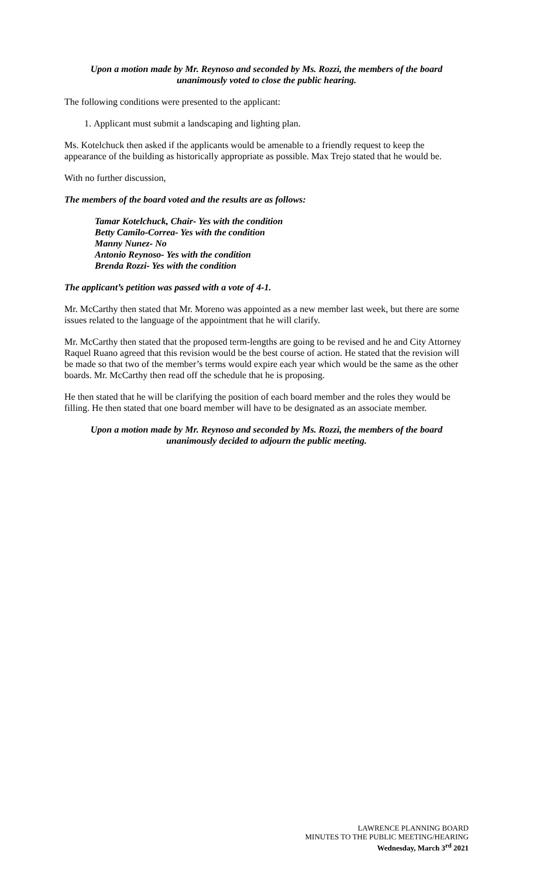Upon a motion made by Mr. Reynoso and seconded by Ms. Rozzi, the members of the board
unanimously voted to close the public hearing.
The following conditions were presented to the applicant:
1. Applicant must submit a landscaping and lighting plan.
Ms. Kotelchuck then asked if the applicants would be amenable to a friendly request to keep the appearance of the building as historically appropriate as possible. Max Trejo stated that he would be.
With no further discussion,
The members of the board voted and the results are as follows:
Tamar Kotelchuck, Chair- Yes with the condition
Betty Camilo-Correa- Yes with the condition
Manny Nunez- No
Antonio Reynoso- Yes with the condition
Brenda Rozzi- Yes with the condition
The applicant’s petition was passed with a vote of 4-1.
Mr. McCarthy then stated that Mr. Moreno was appointed as a new member last week, but there are some issues related to the language of the appointment that he will clarify.
Mr. McCarthy then stated that the proposed term-lengths are going to be revised and he and City Attorney Raquel Ruano agreed that this revision would be the best course of action. He stated that the revision will be made so that two of the member’s terms would expire each year which would be the same as the other boards. Mr. McCarthy then read off the schedule that he is proposing.
He then stated that he will be clarifying the position of each board member and the roles they would be filling. He then stated that one board member will have to be designated as an associate member.
Upon a motion made by Mr. Reynoso and seconded by Ms. Rozzi, the members of the board
unanimously decided to adjourn the public meeting.
LAWRENCE PLANNING BOARD
MINUTES TO THE PUBLIC MEETING/HEARING
Wednesday, March 3<sup>rd</sup> 2021